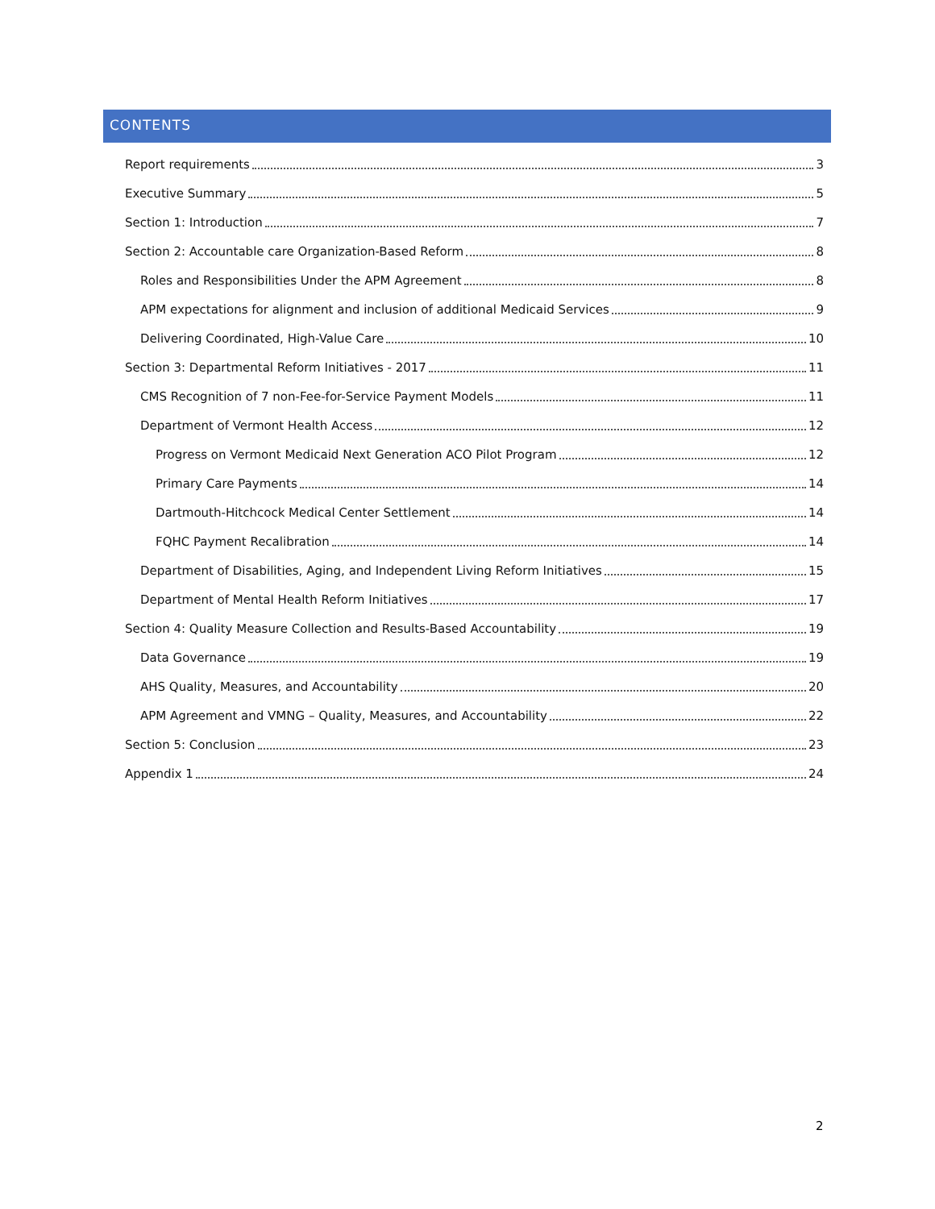CONTENTS
Report requirements 3
Executive Summary 5
Section 1: Introduction 7
Section 2: Accountable care Organization-Based Reform 8
Roles and Responsibilities Under the APM Agreement 8
APM expectations for alignment and inclusion of additional Medicaid Services 9
Delivering Coordinated, High-Value Care 10
Section 3: Departmental Reform Initiatives - 2017 11
CMS Recognition of 7 non-Fee-for-Service Payment Models 11
Department of Vermont Health Access 12
Progress on Vermont Medicaid Next Generation ACO Pilot Program 12
Primary Care Payments 14
Dartmouth-Hitchcock Medical Center Settlement 14
FQHC Payment Recalibration 14
Department of Disabilities, Aging, and Independent Living Reform Initiatives 15
Department of Mental Health Reform Initiatives 17
Section 4: Quality Measure Collection and Results-Based Accountability 19
Data Governance 19
AHS Quality, Measures, and Accountability 20
APM Agreement and VMNG – Quality, Measures, and Accountability 22
Section 5: Conclusion 23
Appendix 1 24
2